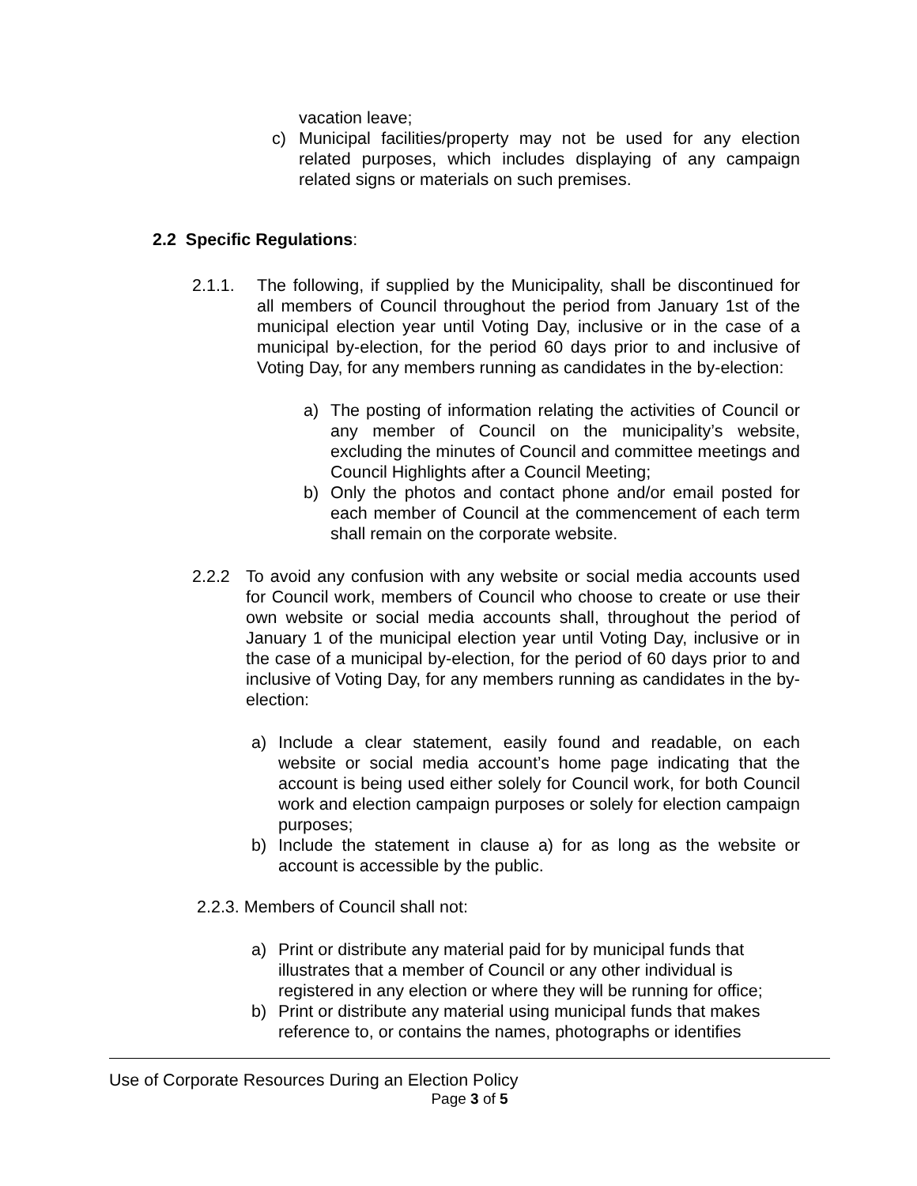vacation leave;
c) Municipal facilities/property may not be used for any election related purposes, which includes displaying of any campaign related signs or materials on such premises.
2.2 Specific Regulations:
2.1.1. The following, if supplied by the Municipality, shall be discontinued for all members of Council throughout the period from January 1st of the municipal election year until Voting Day, inclusive or in the case of a municipal by-election, for the period 60 days prior to and inclusive of Voting Day, for any members running as candidates in the by-election:
a) The posting of information relating the activities of Council or any member of Council on the municipality’s website, excluding the minutes of Council and committee meetings and Council Highlights after a Council Meeting;
b) Only the photos and contact phone and/or email posted for each member of Council at the commencement of each term shall remain on the corporate website.
2.2.2 To avoid any confusion with any website or social media accounts used for Council work, members of Council who choose to create or use their own website or social media accounts shall, throughout the period of January 1 of the municipal election year until Voting Day, inclusive or in the case of a municipal by-election, for the period of 60 days prior to and inclusive of Voting Day, for any members running as candidates in the by-election:
a) Include a clear statement, easily found and readable, on each website or social media account’s home page indicating that the account is being used either solely for Council work, for both Council work and election campaign purposes or solely for election campaign purposes;
b) Include the statement in clause a) for as long as the website or account is accessible by the public.
2.2.3. Members of Council shall not:
a) Print or distribute any material paid for by municipal funds that illustrates that a member of Council or any other individual is registered in any election or where they will be running for office;
b) Print or distribute any material using municipal funds that makes reference to, or contains the names, photographs or identifies
Use of Corporate Resources During an Election Policy
Page 3 of 5